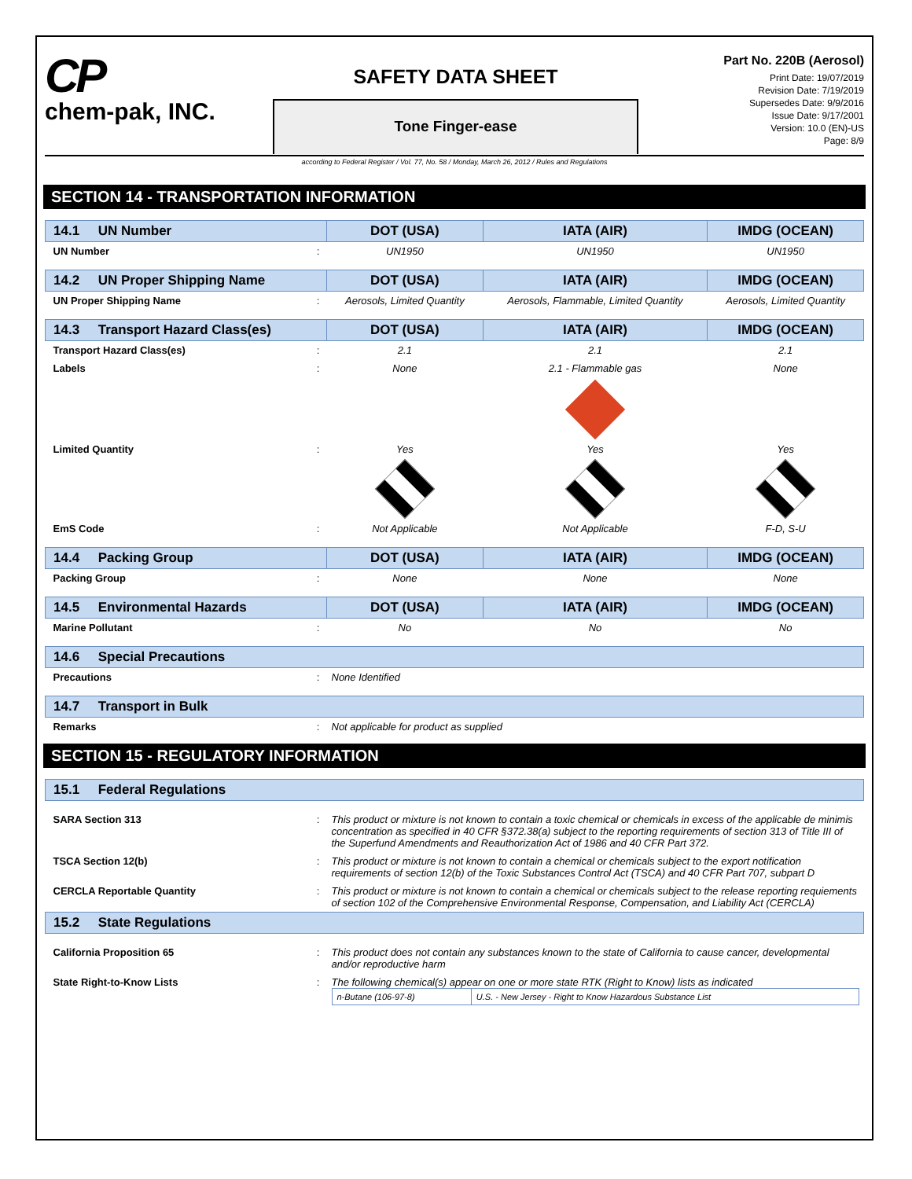CP
chem-pak, INC.
SAFETY DATA SHEET
Tone Finger-ease
Part No. 220B (Aerosol)
Print Date: 19/07/2019
Revision Date: 7/19/2019
Supersedes Date: 9/9/2016
Issue Date: 9/17/2001
Version: 10.0 (EN)-US
Page: 8/9
according to Federal Register / Vol. 77, No. 58 / Monday, March 26, 2012 / Rules and Regulations
SECTION 14 - TRANSPORTATION INFORMATION
| 14.1 UN Number | | DOT (USA) | IATA (AIR) | IMDG (OCEAN) |
| --- | --- | --- | --- | --- |
| UN Number | : | UN1950 | UN1950 | UN1950 |
| 14.2 UN Proper Shipping Name | | DOT (USA) | IATA (AIR) | IMDG (OCEAN) |
| UN Proper Shipping Name | : | Aerosols, Limited Quantity | Aerosols, Flammable, Limited Quantity | Aerosols, Limited Quantity |
| 14.3 Transport Hazard Class(es) | | DOT (USA) | IATA (AIR) | IMDG (OCEAN) |
| Transport Hazard Class(es) | : | 2.1 | 2.1 | 2.1 |
| Labels | : | None | 2.1 - Flammable gas | None |
| Limited Quantity | : | Yes | Yes | Yes |
| EmS Code | : | Not Applicable | Not Applicable | F-D, S-U |
| 14.4 Packing Group | | DOT (USA) | IATA (AIR) | IMDG (OCEAN) |
| Packing Group | : | None | None | None |
| 14.5 Environmental Hazards | | DOT (USA) | IATA (AIR) | IMDG (OCEAN) |
| Marine Pollutant | : | No | No | No |
| 14.6 Special Precautions | | | | |
| Precautions | : | None Identified | | |
| 14.7 Transport in Bulk | | | | |
| Remarks | : | Not applicable for product as supplied | | |
SECTION 15 - REGULATORY INFORMATION
| 15.1 Federal Regulations | | |
| --- | --- | --- |
| SARA Section 313 | : | This product or mixture is not known to contain a toxic chemical or chemicals in excess of the applicable de minimis concentration as specified in 40 CFR §372.38(a) subject to the reporting requirements of section 313 of Title III of the Superfund Amendments and Reauthorization Act of 1986 and 40 CFR Part 372. |
| TSCA Section 12(b) | : | This product or mixture is not known to contain a chemical or chemicals subject to the export notification requirements of section 12(b) of the Toxic Substances Control Act (TSCA) and 40 CFR Part 707, subpart D |
| CERCLA Reportable Quantity | : | This product or mixture is not known to contain a chemical or chemicals subject to the release reporting requiements of section 102 of the Comprehensive Environmental Response, Compensation, and Liability Act (CERCLA) |
| 15.2 State Regulations | | |
| California Proposition 65 | : | This product does not contain any substances known to the state of California to cause cancer, developmental and/or reproductive harm |
| State Right-to-Know Lists | : | The following chemical(s) appear on one or more state RTK (Right to Know) lists as indicated / n-Butane (106-97-8) / U.S. - New Jersey - Right to Know Hazardous Substance List / |